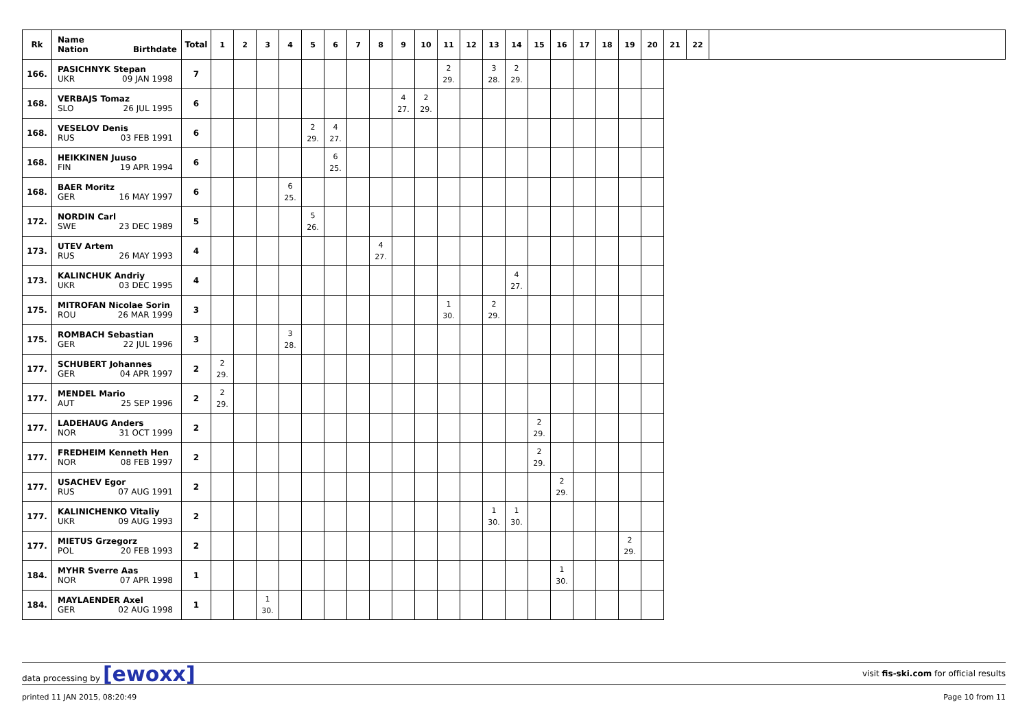| Rk | Name Nation Birthdate | Total | 1 | 2 | 3 | 4 | 5 | 6 | 7 | 8 | 9 | 10 | 11 | 12 | 13 | 14 | 15 | 16 | 17 | 18 | 19 | 20 | 21 | 22 | |
| --- | --- | --- | --- | --- | --- | --- | --- | --- | --- | --- | --- | --- | --- | --- | --- | --- | --- | --- | --- | --- | --- | --- | --- | --- | --- |
| 166. | PASICHNYK Stepan UKR 09 JAN 1998 | 7 | | | | | | | | | | | 2 29. | | 3 28. | 2 29. | | | | | | | | | |
| 168. | VERBAJS Tomaz SLO 26 JUL 1995 | 6 | | | | | | | | | 4 27. | 2 29. | | | | | | | | | | | | | |
| 168. | VESELOV Denis RUS 03 FEB 1991 | 6 | | | | | 2 29. | 4 27. | | | | | | | | | | | | | | | | | |
| 168. | HEIKKINEN Juuso FIN 19 APR 1994 | 6 | | | | | | 6 25. | | | | | | | | | | | | | | | | | |
| 168. | BAER Moritz GER 16 MAY 1997 | 6 | | | | 6 25. | | | | | | | | | | | | | | | | | | | |
| 172. | NORDIN Carl SWE 23 DEC 1989 | 5 | | | | | 5 26. | | | | | | | | | | | | | | | | | | |
| 173. | UTEV Artem RUS 26 MAY 1993 | 4 | | | | | | | | 4 27. | | | | | | | | | | | | | | | |
| 173. | KALINCHUK Andriy UKR 03 DEC 1995 | 4 | | | | | | | | | | | | | | 4 27. | | | | | | | | | |
| 175. | MITROFAN Nicolae Sorin ROU 26 MAR 1999 | 3 | | | | | | | | | | | 1 30. | | 2 29. | | | | | | | | | | |
| 175. | ROMBACH Sebastian GER 22 JUL 1996 | 3 | | | | 3 28. | | | | | | | | | | | | | | | | | | | |
| 177. | SCHUBERT Johannes GER 04 APR 1997 | 2 | 2 29. | | | | | | | | | | | | | | | | | | | | | | |
| 177. | MENDEL Mario AUT 25 SEP 1996 | 2 | 2 29. | | | | | | | | | | | | | | | | | | | | | | |
| 177. | LADEHAUG Anders NOR 31 OCT 1999 | 2 | | | | | | | | | | | | | | | 2 29. | | | | | | | | |
| 177. | FREDHEIM Kenneth Hen NOR 08 FEB 1997 | 2 | | | | | | | | | | | | | | | 2 29. | | | | | | | | |
| 177. | USACHEV Egor RUS 07 AUG 1991 | 2 | | | | | | | | | | | | | | | | 2 29. | | | | | | | |
| 177. | KALINICHENKO Vitaliy UKR 09 AUG 1993 | 2 | | | | | | | | | | | | | 1 30. | 1 30. | | | | | | | | | |
| 177. | MIETUS Grzegorz POL 20 FEB 1993 | 2 | | | | | | | | | | | | | | | | | | | 2 29. | | | | |
| 184. | MYHR Sverre Aas NOR 07 APR 1998 | 1 | | | | | | | | | | | | | | | | 1 30. | | | | | | | |
| 184. | MAYLAENDER Axel GER 02 AUG 1998 | 1 | | | 1 30. | | | | | | | | | | | | | | | | | | | | |
data processing by [ewoxx] visit fis-ski.com for official results
printed 11 JAN 2015, 08:20:49 Page 10 from 11